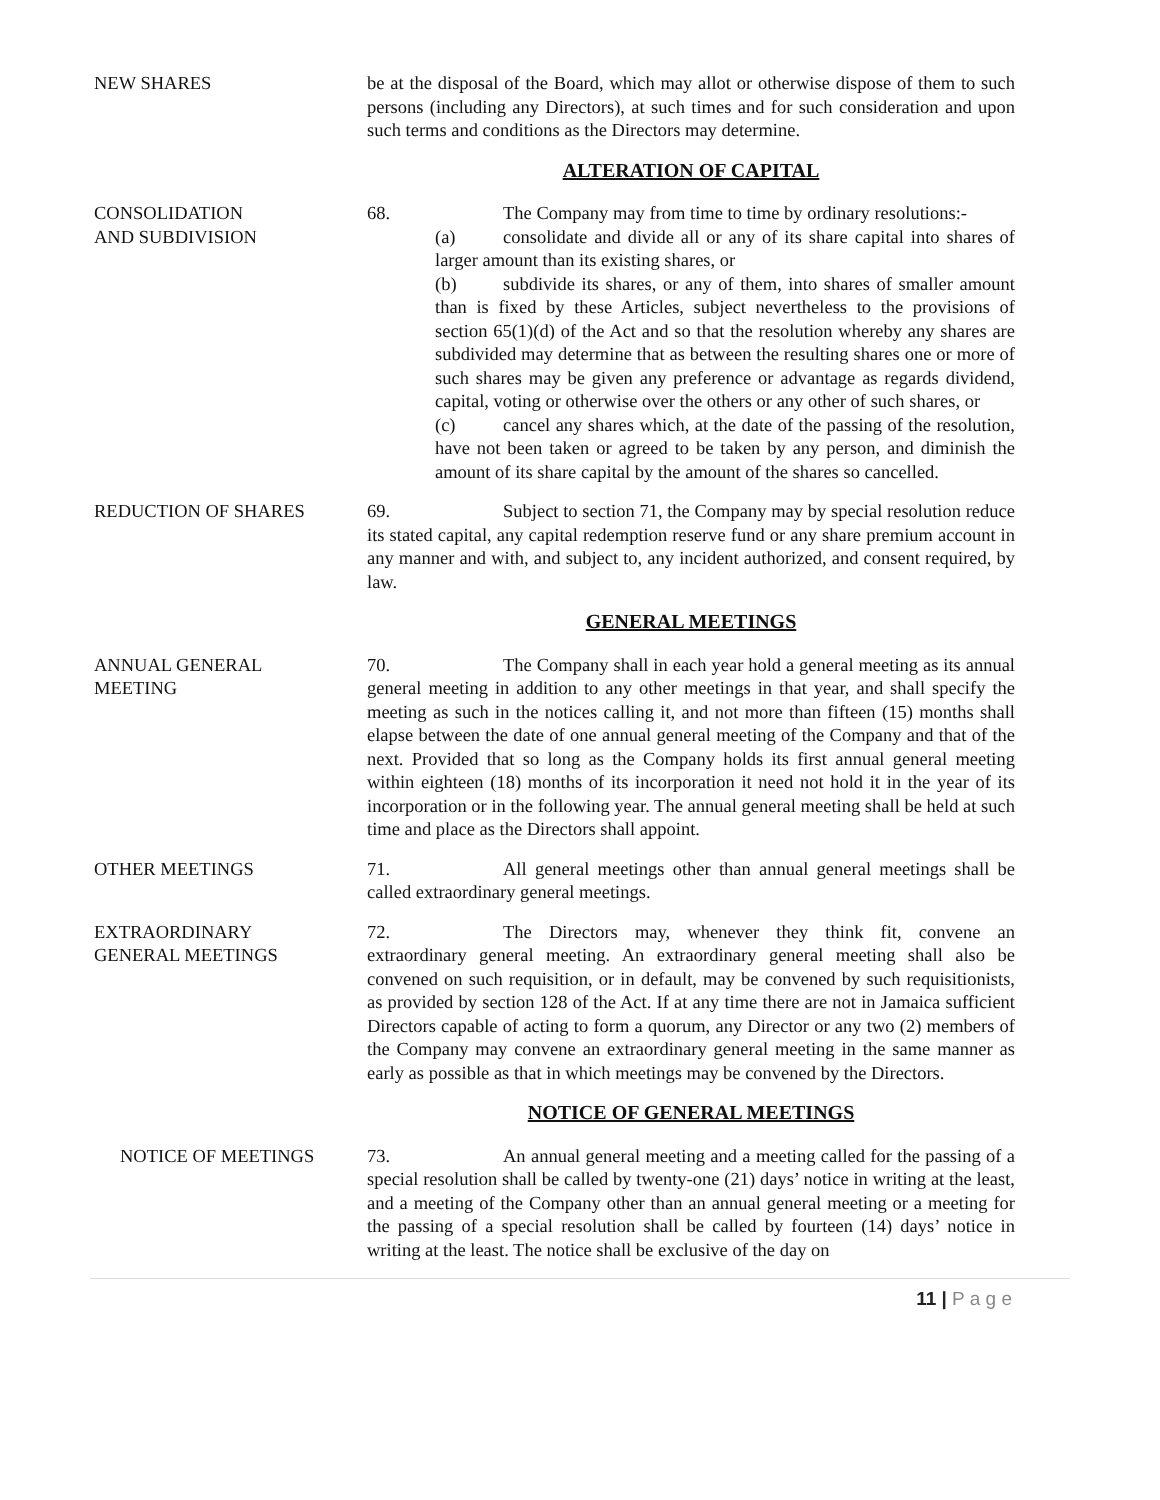NEW SHARES be at the disposal of the Board, which may allot or otherwise dispose of them to such persons (including any Directors), at such times and for such consideration and upon such terms and conditions as the Directors may determine.
ALTERATION OF CAPITAL
CONSOLIDATION
AND SUBDIVISION
68. The Company may from time to time by ordinary resolutions:-
(a) consolidate and divide all or any of its share capital into shares of larger amount than its existing shares, or
(b) subdivide its shares, or any of them, into shares of smaller amount than is fixed by these Articles, subject nevertheless to the provisions of section 65(1)(d) of the Act and so that the resolution whereby any shares are subdivided may determine that as between the resulting shares one or more of such shares may be given any preference or advantage as regards dividend, capital, voting or otherwise over the others or any other of such shares, or
(c) cancel any shares which, at the date of the passing of the resolution, have not been taken or agreed to be taken by any person, and diminish the amount of its share capital by the amount of the shares so cancelled.
REDUCTION OF SHARES 69. Subject to section 71, the Company may by special resolution reduce its stated capital, any capital redemption reserve fund or any share premium account in any manner and with, and subject to, any incident authorized, and consent required, by law.
GENERAL MEETINGS
ANNUAL GENERAL
MEETING
70. The Company shall in each year hold a general meeting as its annual general meeting in addition to any other meetings in that year, and shall specify the meeting as such in the notices calling it, and not more than fifteen (15) months shall elapse between the date of one annual general meeting of the Company and that of the next. Provided that so long as the Company holds its first annual general meeting within eighteen (18) months of its incorporation it need not hold it in the year of its incorporation or in the following year. The annual general meeting shall be held at such time and place as the Directors shall appoint.
OTHER MEETINGS 71. All general meetings other than annual general meetings shall be called extraordinary general meetings.
EXTRAORDINARY
GENERAL MEETINGS
72. The Directors may, whenever they think fit, convene an extraordinary general meeting. An extraordinary general meeting shall also be convened on such requisition, or in default, may be convened by such requisitionists, as provided by section 128 of the Act. If at any time there are not in Jamaica sufficient Directors capable of acting to form a quorum, any Director or any two (2) members of the Company may convene an extraordinary general meeting in the same manner as early as possible as that in which meetings may be convened by the Directors.
NOTICE OF GENERAL MEETINGS
NOTICE OF MEETINGS 73. An annual general meeting and a meeting called for the passing of a special resolution shall be called by twenty-one (21) days’ notice in writing at the least, and a meeting of the Company other than an annual general meeting or a meeting for the passing of a special resolution shall be called by fourteen (14) days’ notice in writing at the least. The notice shall be exclusive of the day on
11 | P a g e